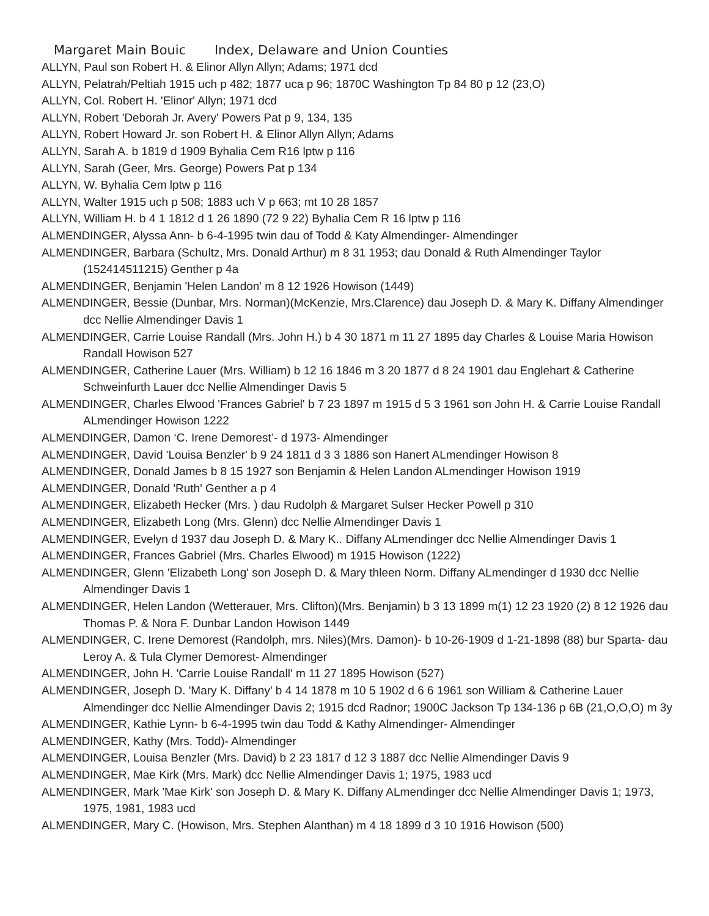Margaret Main Bouic Index, Delaware and Union Counties
ALLYN, Paul son Robert H. & Elinor Allyn Allyn; Adams; 1971 dcd
ALLYN, Pelatrah/Peltiah 1915 uch p 482; 1877 uca p 96; 1870C Washington Tp 84 80 p 12 (23,O)
ALLYN, Col. Robert H. 'Elinor' Allyn; 1971 dcd
ALLYN, Robert 'Deborah Jr. Avery' Powers Pat p 9, 134, 135
ALLYN, Robert Howard Jr. son Robert H. & Elinor Allyn Allyn; Adams
ALLYN, Sarah A. b 1819 d 1909 Byhalia Cem R16 lptw p 116
ALLYN, Sarah (Geer, Mrs. George) Powers Pat p 134
ALLYN, W. Byhalia Cem lptw p 116
ALLYN, Walter 1915 uch p 508; 1883 uch V p 663; mt 10 28 1857
ALLYN, William H. b 4 1 1812 d 1 26 1890 (72 9 22) Byhalia Cem R 16 lptw p 116
ALMENDINGER, Alyssa Ann- b 6-4-1995 twin dau of Todd & Katy Almendinger- Almendinger
ALMENDINGER, Barbara (Schultz, Mrs. Donald Arthur) m 8 31 1953; dau Donald & Ruth Almendinger Taylor (152414511215) Genther p 4a
ALMENDINGER, Benjamin 'Helen Landon' m 8 12 1926 Howison (1449)
ALMENDINGER, Bessie (Dunbar, Mrs. Norman)(McKenzie, Mrs.Clarence) dau Joseph D. & Mary K. Diffany Almendinger dcc Nellie Almendinger Davis 1
ALMENDINGER, Carrie Louise Randall (Mrs. John H.) b 4 30 1871 m 11 27 1895 day Charles & Louise Maria Howison Randall Howison 527
ALMENDINGER, Catherine Lauer (Mrs. William) b 12 16 1846 m 3 20 1877 d 8 24 1901 dau Englehart & Catherine Schweinfurth Lauer dcc Nellie Almendinger Davis 5
ALMENDINGER, Charles Elwood 'Frances Gabriel' b 7 23 1897 m 1915 d 5 3 1961 son John H. & Carrie Louise Randall ALmendinger Howison 1222
ALMENDINGER, Damon ‘C. Irene Demorest’- d 1973- Almendinger
ALMENDINGER, David 'Louisa Benzler' b 9 24 1811 d 3 3 1886 son Hanert ALmendinger Howison 8
ALMENDINGER, Donald James b 8 15 1927 son Benjamin & Helen Landon ALmendinger Howison 1919
ALMENDINGER, Donald 'Ruth' Genther a p 4
ALMENDINGER, Elizabeth Hecker (Mrs. ) dau Rudolph & Margaret Sulser Hecker Powell p 310
ALMENDINGER, Elizabeth Long (Mrs. Glenn) dcc Nellie Almendinger Davis 1
ALMENDINGER, Evelyn d 1937 dau Joseph D. & Mary K.. Diffany ALmendinger dcc Nellie Almendinger Davis 1
ALMENDINGER, Frances Gabriel (Mrs. Charles Elwood) m 1915 Howison (1222)
ALMENDINGER, Glenn 'Elizabeth Long' son Joseph D. & Mary thleen Norm. Diffany ALmendinger d 1930 dcc Nellie Almendinger Davis 1
ALMENDINGER, Helen Landon (Wetterauer, Mrs. Clifton)(Mrs. Benjamin) b 3 13 1899 m(1) 12 23 1920 (2) 8 12 1926 dau Thomas P. & Nora F. Dunbar Landon Howison 1449
ALMENDINGER, C. Irene Demorest (Randolph, mrs. Niles)(Mrs. Damon)- b 10-26-1909 d 1-21-1898 (88) bur Sparta- dau Leroy A. & Tula Clymer Demorest- Almendinger
ALMENDINGER, John H. 'Carrie Louise Randall' m 11 27 1895 Howison (527)
ALMENDINGER, Joseph D. 'Mary K. Diffany' b 4 14 1878 m 10 5 1902 d 6 6 1961 son William & Catherine Lauer Almendinger dcc Nellie Almendinger Davis 2; 1915 dcd Radnor; 1900C Jackson Tp 134-136 p 6B (21,O,O,O) m 3y
ALMENDINGER, Kathie Lynn- b 6-4-1995 twin dau Todd & Kathy Almendinger- Almendinger
ALMENDINGER, Kathy (Mrs. Todd)- Almendinger
ALMENDINGER, Louisa Benzler (Mrs. David) b 2 23 1817 d 12 3 1887 dcc Nellie Almendinger Davis 9
ALMENDINGER, Mae Kirk (Mrs. Mark) dcc Nellie Almendinger Davis 1; 1975, 1983 ucd
ALMENDINGER, Mark 'Mae Kirk' son Joseph D. & Mary K. Diffany ALmendinger dcc Nellie Almendinger Davis 1; 1973, 1975, 1981, 1983 ucd
ALMENDINGER, Mary C. (Howison, Mrs. Stephen Alanthan) m 4 18 1899 d 3 10 1916 Howison (500)